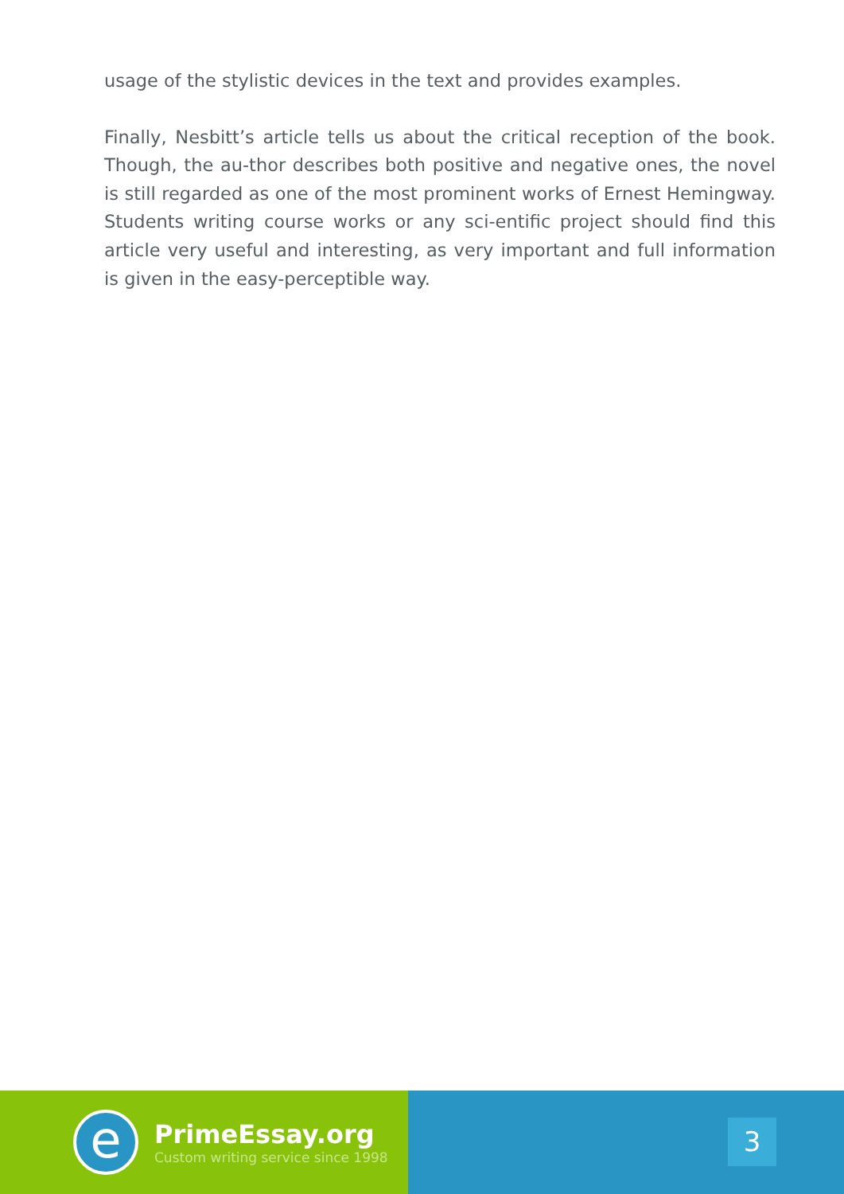usage of the stylistic devices in the text and provides examples.
Finally, Nesbitt’s article tells us about the critical reception of the book. Though, the au-thor describes both positive and negative ones, the novel is still regarded as one of the most prominent works of Ernest Hemingway. Students writing course works or any sci-entific project should find this article very useful and interesting, as very important and full information is given in the easy-perceptible way.
e
PrimeEssay.org
Custom writing service since 1998
3